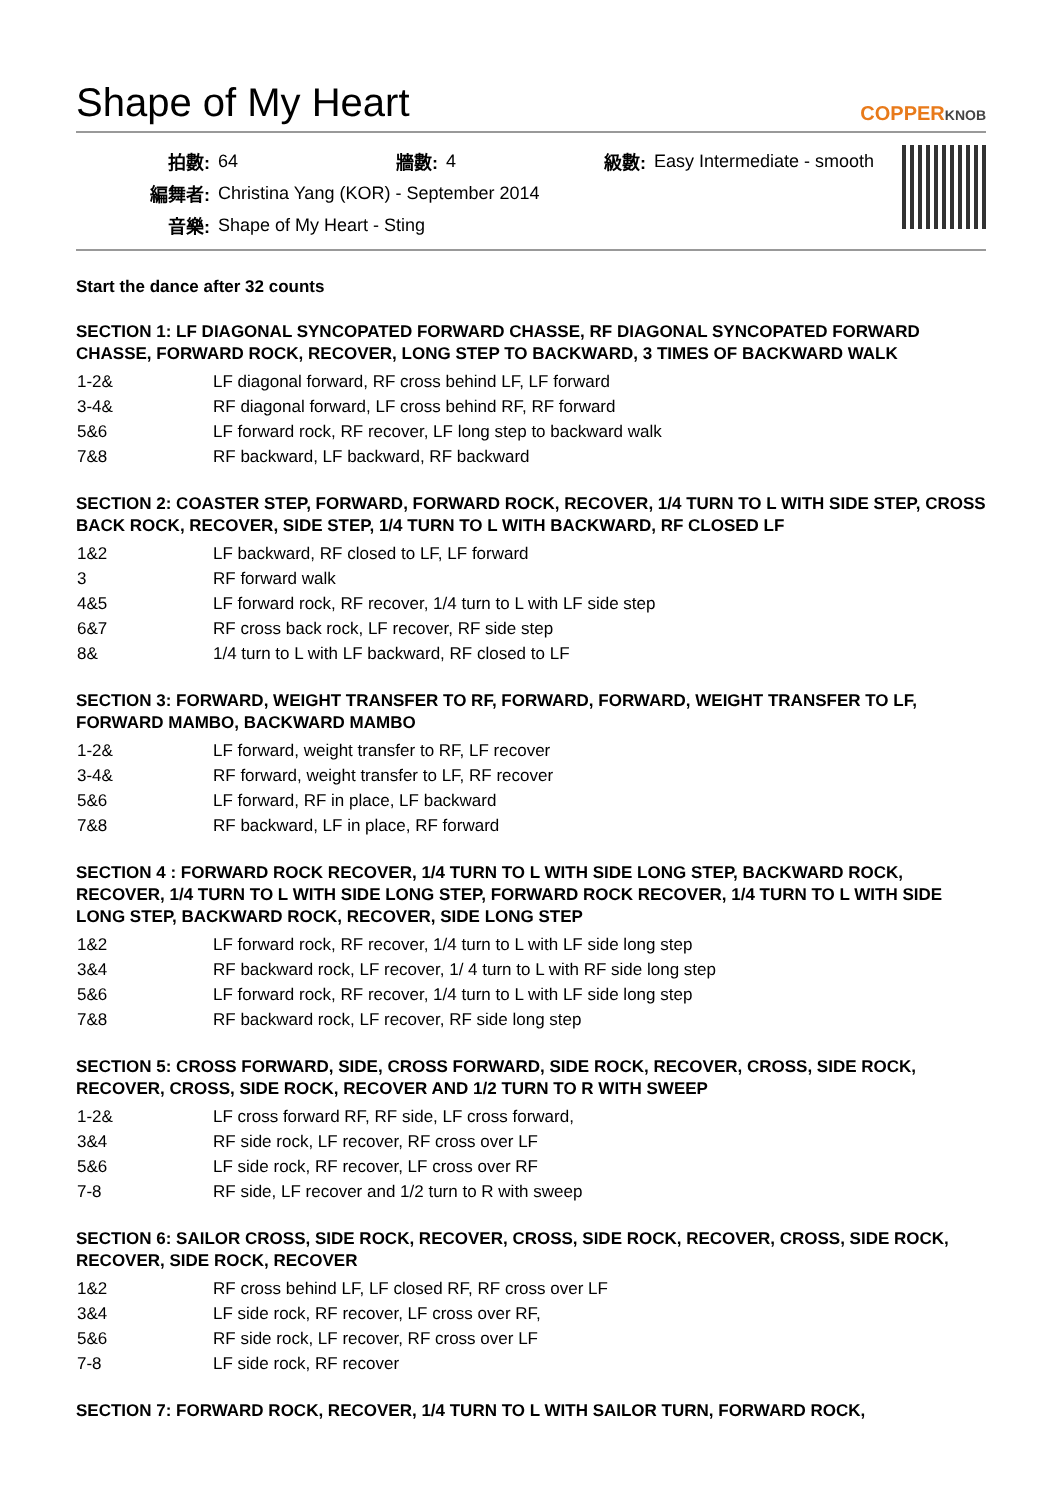Shape of My Heart COPPERKNOB
| 拍數: | 64 | 牆數: | 4 | 級數: | Easy Intermediate - smooth |
| 編舞者: | Christina Yang (KOR) - September 2014 | | | | |
| 音樂: | Shape of My Heart - Sting | | | | |
Start the dance after 32 counts
SECTION 1: LF DIAGONAL SYNCOPATED FORWARD CHASSE, RF DIAGONAL SYNCOPATED FORWARD CHASSE, FORWARD ROCK, RECOVER, LONG STEP TO BACKWARD, 3 TIMES OF BACKWARD WALK
| 1-2& | LF diagonal forward, RF cross behind LF, LF forward |
| 3-4& | RF diagonal forward, LF cross behind RF, RF forward |
| 5&6 | LF forward rock, RF recover, LF long step to backward walk |
| 7&8 | RF backward, LF backward, RF backward |
SECTION 2: COASTER STEP, FORWARD, FORWARD ROCK, RECOVER, 1/4 TURN TO L WITH SIDE STEP, CROSS BACK ROCK, RECOVER, SIDE STEP, 1/4 TURN TO L WITH BACKWARD, RF CLOSED LF
| 1&2 | LF backward, RF closed to LF, LF forward |
| 3 | RF forward walk |
| 4&5 | LF forward rock, RF recover, 1/4 turn to L with LF side step |
| 6&7 | RF cross back rock, LF recover, RF side step |
| 8& | 1/4 turn to L with LF backward, RF closed to LF |
SECTION 3: FORWARD, WEIGHT TRANSFER TO RF, FORWARD, FORWARD, WEIGHT TRANSFER TO LF, FORWARD MAMBO, BACKWARD MAMBO
| 1-2& | LF forward, weight transfer to RF, LF recover |
| 3-4& | RF forward, weight transfer to LF, RF recover |
| 5&6 | LF forward, RF in place, LF backward |
| 7&8 | RF backward, LF in place, RF forward |
SECTION 4 : FORWARD ROCK RECOVER, 1/4 TURN TO L WITH SIDE LONG STEP, BACKWARD ROCK, RECOVER, 1/4 TURN TO L WITH SIDE LONG STEP, FORWARD ROCK RECOVER, 1/4 TURN TO L WITH SIDE LONG STEP, BACKWARD ROCK, RECOVER, SIDE LONG STEP
| 1&2 | LF forward rock, RF recover, 1/4 turn to L with LF side long step |
| 3&4 | RF backward rock, LF recover, 1/ 4 turn to L with RF side long step |
| 5&6 | LF forward rock, RF recover, 1/4 turn to L with LF side long step |
| 7&8 | RF backward rock, LF recover, RF side long step |
SECTION 5: CROSS FORWARD, SIDE, CROSS FORWARD, SIDE ROCK, RECOVER, CROSS, SIDE ROCK, RECOVER, CROSS, SIDE ROCK, RECOVER AND 1/2 TURN TO R WITH SWEEP
| 1-2& | LF cross forward RF, RF side, LF cross forward, |
| 3&4 | RF side rock, LF recover, RF cross over LF |
| 5&6 | LF side rock, RF recover, LF cross over RF |
| 7-8 | RF side, LF recover and 1/2 turn to R with sweep |
SECTION 6: SAILOR CROSS, SIDE ROCK, RECOVER, CROSS, SIDE ROCK, RECOVER, CROSS, SIDE ROCK, RECOVER, SIDE ROCK, RECOVER
| 1&2 | RF cross behind LF, LF closed RF, RF cross over LF |
| 3&4 | LF side rock, RF recover, LF cross over RF, |
| 5&6 | RF side rock, LF recover, RF cross over LF |
| 7-8 | LF side rock, RF recover |
SECTION 7: FORWARD ROCK, RECOVER, 1/4 TURN TO L WITH SAILOR TURN, FORWARD ROCK,